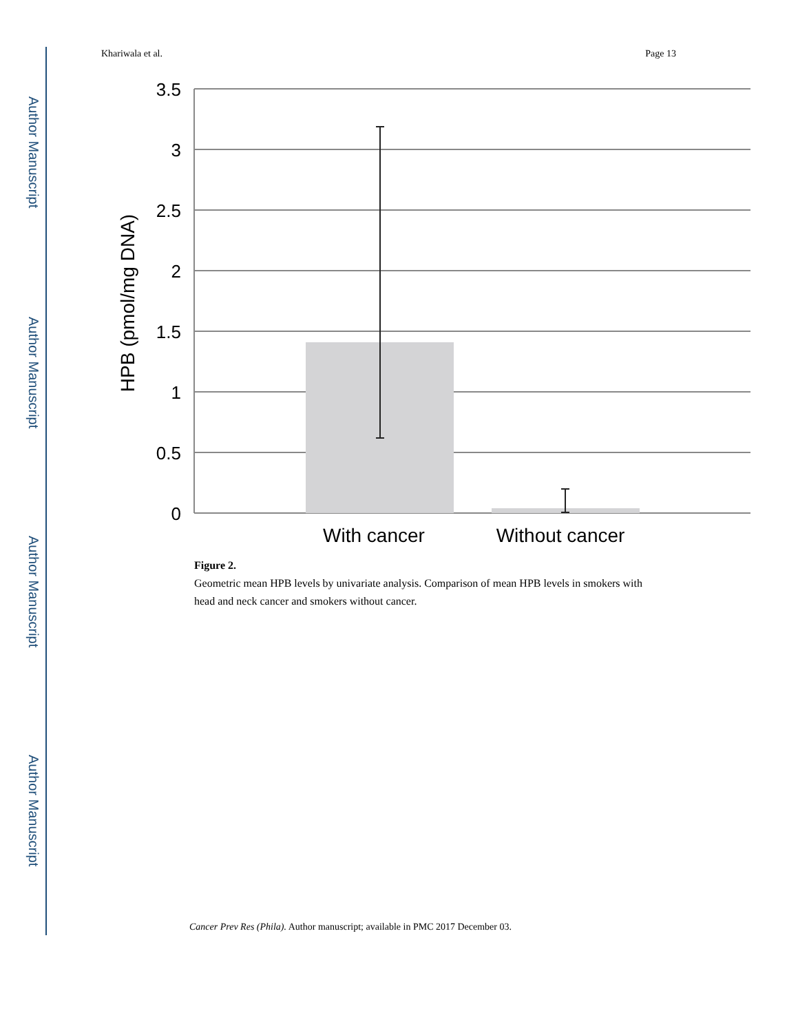Author Manuscript
Author Manuscript
Author Manuscript
Author Manuscript
Khariwala et al. Page 13
3.5
3
2.5
2
1.5
1
0.5
0
HPB (pmol/mg DNA)
With cancer
Without cancer
Figure 2.
Geometric mean HPB levels by univariate analysis. Comparison of mean HPB levels in smokers with head and neck cancer and smokers without cancer.
Cancer Prev Res (Phila). Author manuscript; available in PMC 2017 December 03.